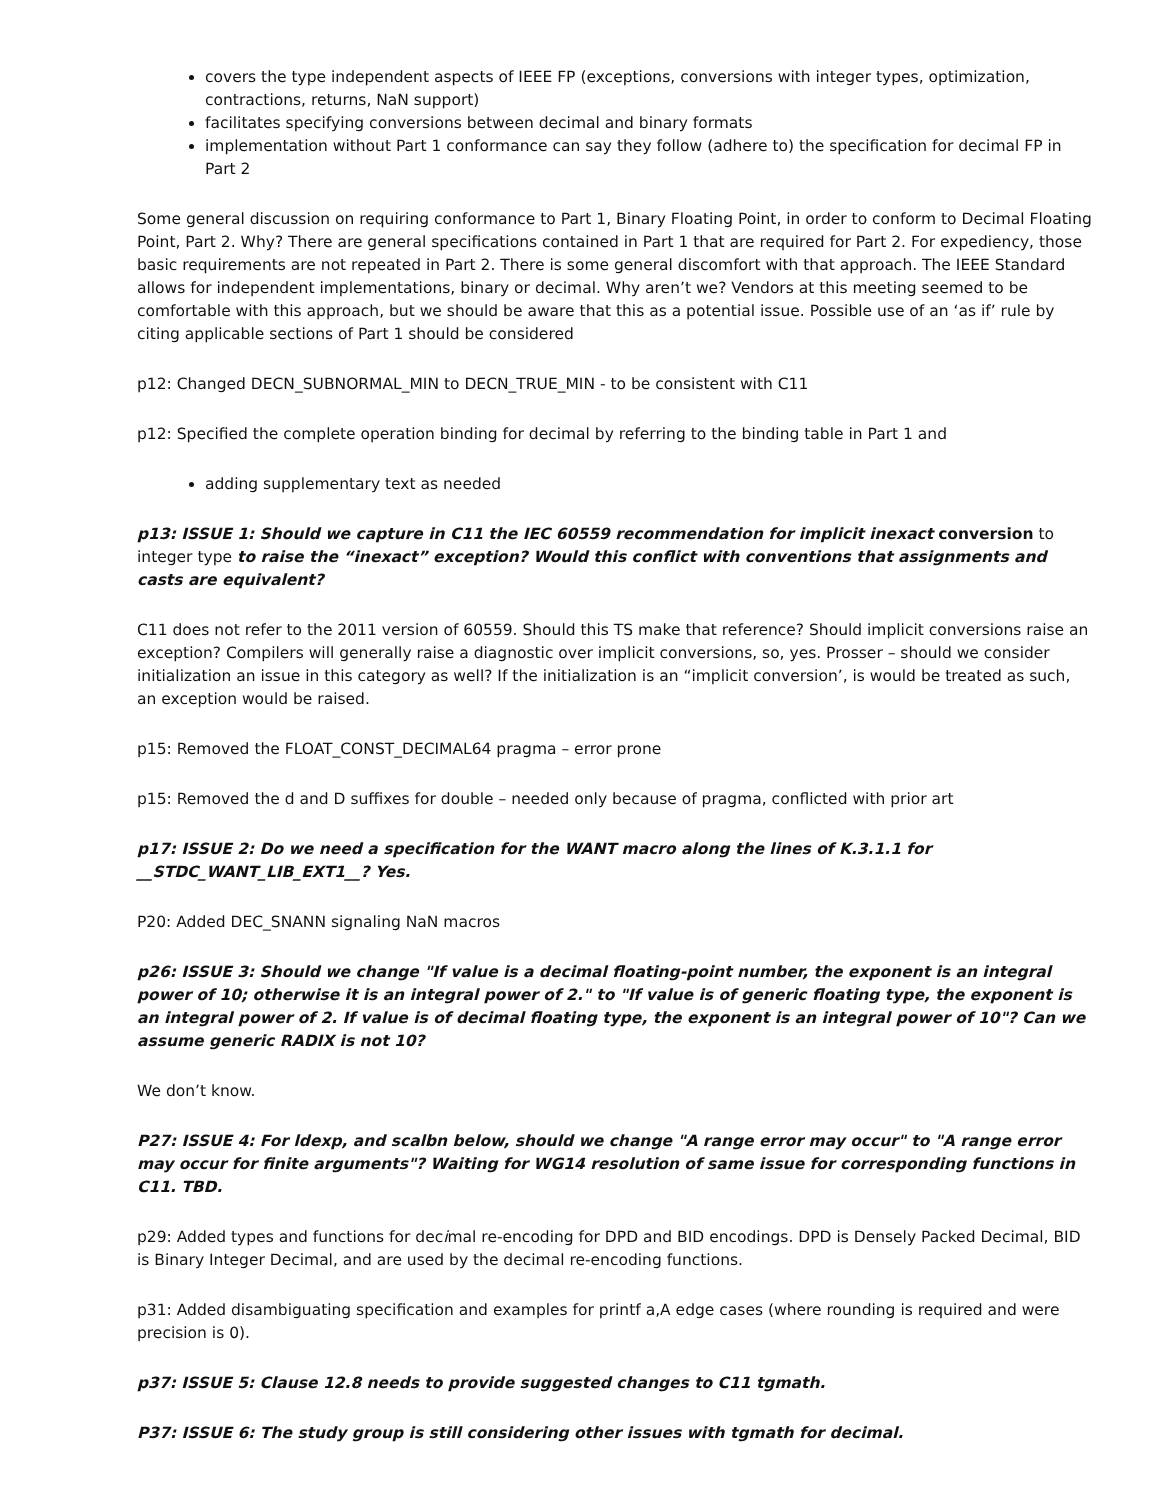covers the type independent aspects of IEEE FP (exceptions, conversions with integer types, optimization, contractions, returns, NaN support)
facilitates specifying conversions between decimal and binary formats
implementation without Part 1 conformance can say they follow (adhere to) the specification for decimal FP in Part 2
Some general discussion on requiring conformance to Part 1, Binary Floating Point, in order to conform to Decimal Floating Point, Part 2. Why? There are general specifications contained in Part 1 that are required for Part 2. For expediency, those basic requirements are not repeated in Part 2. There is some general discomfort with that approach. The IEEE Standard allows for independent implementations, binary or decimal. Why aren’t we? Vendors at this meeting seemed to be comfortable with this approach, but we should be aware that this as a potential issue. Possible use of an ‘as if’ rule by citing applicable sections of Part 1 should be considered
p12: Changed DECN_SUBNORMAL_MIN to DECN_TRUE_MIN - to be consistent with C11
p12: Specified the complete operation binding for decimal by referring to the binding table in Part 1 and
adding supplementary text as needed
p13: ISSUE 1: Should we capture in C11 the IEC 60559 recommendation for implicit inexact conversion to integer type to raise the “inexact” exception? Would this conflict with conventions that assignments and casts are equivalent?
C11 does not refer to the 2011 version of 60559. Should this TS make that reference? Should implicit conversions raise an exception? Compilers will generally raise a diagnostic over implicit conversions, so, yes. Prosser – should we consider initialization an issue in this category as well? If the initialization is an “implicit conversion’, is would be treated as such, an exception would be raised.
p15: Removed the FLOAT_CONST_DECIMAL64 pragma – error prone
p15: Removed the d and D suffixes for double – needed only because of pragma, conflicted with prior art
p17: ISSUE 2: Do we need a specification for the WANT macro along the lines of K.3.1.1 for __STDC_WANT_LIB_EXT1__? Yes.
P20: Added DEC_SNANN signaling NaN macros
p26: ISSUE 3: Should we change "If value is a decimal floating-point number, the exponent is an integral power of 10; otherwise it is an integral power of 2." to "If value is of generic floating type, the exponent is an integral power of 2. If value is of decimal floating type, the exponent is an integral power of 10"? Can we assume generic RADIX is not 10?
We don’t know.
P27: ISSUE 4: For ldexp, and scalbn below, should we change "A range error may occur" to "A range error may occur for finite arguments"? Waiting for WG14 resolution of same issue for corresponding functions in C11. TBD.
p29: Added types and functions for decimal re-encoding for DPD and BID encodings. DPD is Densely Packed Decimal, BID is Binary Integer Decimal, and are used by the decimal re-encoding functions.
p31: Added disambiguating specification and examples for printf a,A edge cases (where rounding is required and were precision is 0).
p37: ISSUE 5: Clause 12.8 needs to provide suggested changes to C11 tgmath.
P37: ISSUE 6: The study group is still considering other issues with tgmath for decimal.